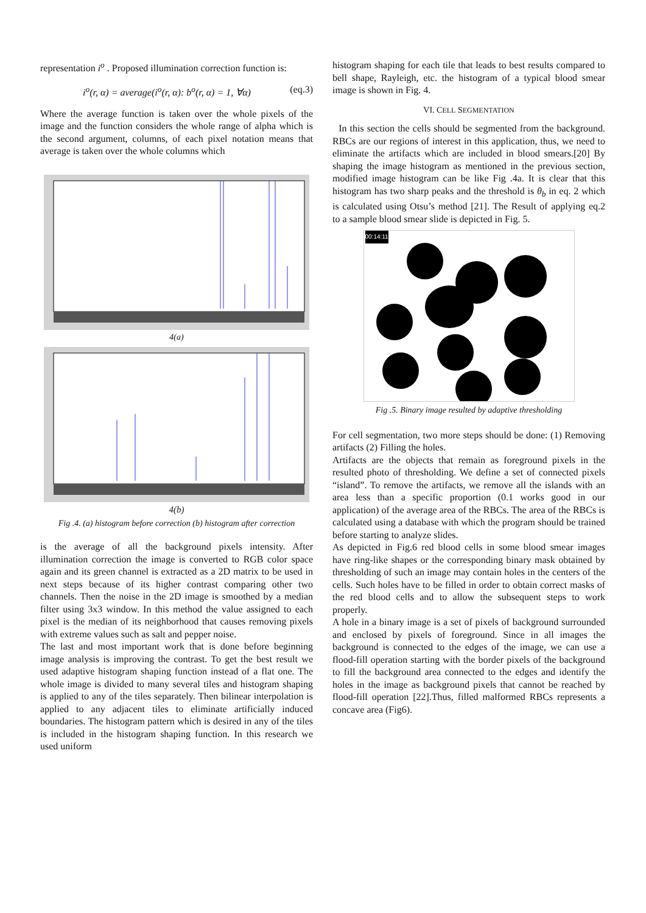representation i<sup>o</sup> . Proposed illumination correction function is:
i<sup>o</sup>(r, α) = average(i<sup>o</sup>(r, α): b<sup>o</sup>(r, α) = 1, ∀α) (eq.3)
Where the average function is taken over the whole pixels of the image and the function considers the whole range of alpha which is the second argument, columns, of each pixel notation means that average is taken over the whole columns which
4(a)
4(b)
Fig .4. (a) histogram before correction (b) histogram after correction
is the average of all the background pixels intensity. After illumination correction the image is converted to RGB color space again and its green channel is extracted as a 2D matrix to be used in next steps because of its higher contrast comparing other two channels. Then the noise in the 2D image is smoothed by a median filter using 3x3 window. In this method the value assigned to each pixel is the median of its neighborhood that causes removing pixels with extreme values such as salt and pepper noise.
The last and most important work that is done before beginning image analysis is improving the contrast. To get the best result we used adaptive histogram shaping function instead of a flat one. The whole image is divided to many several tiles and histogram shaping is applied to any of the tiles separately. Then bilinear interpolation is applied to any adjacent tiles to eliminate artificially induced boundaries. The histogram pattern which is desired in any of the tiles is included in the histogram shaping function. In this research we used uniform
histogram shaping for each tile that leads to best results compared to bell shape, Rayleigh, etc. the histogram of a typical blood smear image is shown in Fig. 4.
VI. CELL SEGMENTATION
In this section the cells should be segmented from the background. RBCs are our regions of interest in this application, thus, we need to eliminate the artifacts which are included in blood smears.[20] By shaping the image histogram as mentioned in the previous section, modified image histogram can be like Fig .4a. It is clear that this histogram has two sharp peaks and the threshold is θ<sub>b</sub> in eq. 2 which is calculated using Otsu’s method [21]. The Result of applying eq.2 to a sample blood smear slide is depicted in Fig. 5.
00:14:11
Fig .5. Binary image resulted by adaptive thresholding
For cell segmentation, two more steps should be done: (1) Removing artifacts (2) Filling the holes.
Artifacts are the objects that remain as foreground pixels in the resulted photo of thresholding. We define a set of connected pixels “island”. To remove the artifacts, we remove all the islands with an area less than a specific proportion (0.1 works good in our application) of the average area of the RBCs. The area of the RBCs is calculated using a database with which the program should be trained before starting to analyze slides.
As depicted in Fig.6 red blood cells in some blood smear images have ring-like shapes or the corresponding binary mask obtained by thresholding of such an image may contain holes in the centers of the cells. Such holes have to be filled in order to obtain correct masks of the red blood cells and to allow the subsequent steps to work properly.
A hole in a binary image is a set of pixels of background surrounded and enclosed by pixels of foreground. Since in all images the background is connected to the edges of the image, we can use a flood-fill operation starting with the border pixels of the background to fill the background area connected to the edges and identify the holes in the image as background pixels that cannot be reached by flood-fill operation [22].Thus, filled malformed RBCs represents a concave area (Fig6).